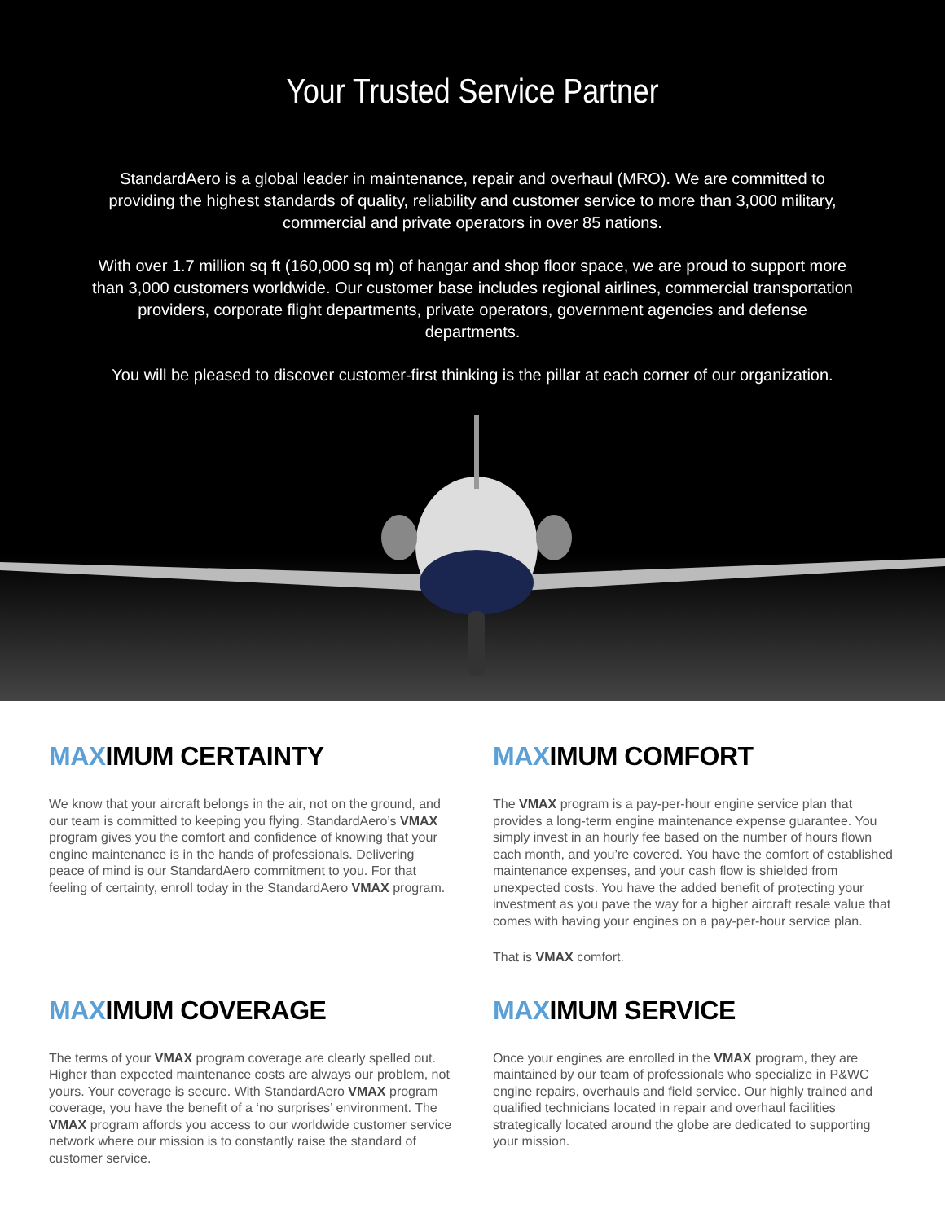Your Trusted Service Partner
StandardAero is a global leader in maintenance, repair and overhaul (MRO). We are committed to providing the highest standards of quality, reliability and customer service to more than 3,000 military, commercial and private operators in over 85 nations.
With over 1.7 million sq ft (160,000 sq m) of hangar and shop floor space, we are proud to support more than 3,000 customers worldwide. Our customer base includes regional airlines, commercial transportation providers, corporate flight departments, private operators, government agencies and defense departments.
You will be pleased to discover customer-first thinking is the pillar at each corner of our organization.
MAXIMUM CERTAINTY
We know that your aircraft belongs in the air, not on the ground, and our team is committed to keeping you flying. StandardAero’s VMAX program gives you the comfort and confidence of knowing that your engine maintenance is in the hands of professionals. Delivering peace of mind is our StandardAero commitment to you. For that feeling of certainty, enroll today in the StandardAero VMAX program.
MAXIMUM COMFORT
The VMAX program is a pay-per-hour engine service plan that provides a long-term engine maintenance expense guarantee. You simply invest in an hourly fee based on the number of hours flown each month, and you’re covered. You have the comfort of established maintenance expenses, and your cash flow is shielded from unexpected costs. You have the added benefit of protecting your investment as you pave the way for a higher aircraft resale value that comes with having your engines on a pay-per-hour service plan.
That is VMAX comfort.
MAXIMUM COVERAGE
The terms of your VMAX program coverage are clearly spelled out. Higher than expected maintenance costs are always our problem, not yours. Your coverage is secure. With StandardAero VMAX program coverage, you have the benefit of a ‘no surprises’ environment. The VMAX program affords you access to our worldwide customer service network where our mission is to constantly raise the standard of customer service.
MAXIMUM SERVICE
Once your engines are enrolled in the VMAX program, they are maintained by our team of professionals who specialize in P&WC engine repairs, overhauls and field service. Our highly trained and qualified technicians located in repair and overhaul facilities strategically located around the globe are dedicated to supporting your mission.